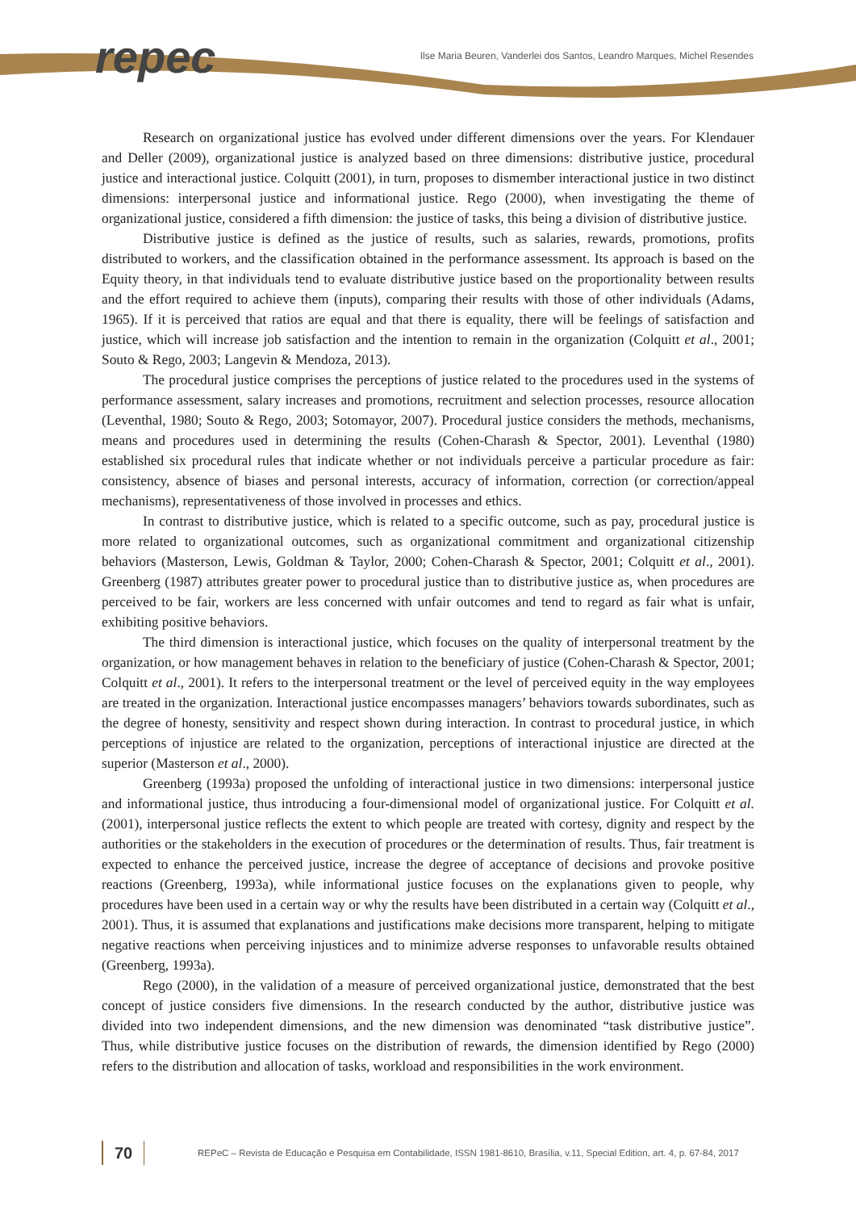repec
Ilse Maria Beuren, Vanderlei dos Santos, Leandro Marques, Michel Resendes
Research on organizational justice has evolved under different dimensions over the years. For Klendauer and Deller (2009), organizational justice is analyzed based on three dimensions: distributive justice, procedural justice and interactional justice. Colquitt (2001), in turn, proposes to dismember interactional justice in two distinct dimensions: interpersonal justice and informational justice. Rego (2000), when investigating the theme of organizational justice, considered a fifth dimension: the justice of tasks, this being a division of distributive justice.
Distributive justice is defined as the justice of results, such as salaries, rewards, promotions, profits distributed to workers, and the classification obtained in the performance assessment. Its approach is based on the Equity theory, in that individuals tend to evaluate distributive justice based on the proportionality between results and the effort required to achieve them (inputs), comparing their results with those of other individuals (Adams, 1965). If it is perceived that ratios are equal and that there is equality, there will be feelings of satisfaction and justice, which will increase job satisfaction and the intention to remain in the organization (Colquitt et al., 2001; Souto & Rego, 2003; Langevin & Mendoza, 2013).
The procedural justice comprises the perceptions of justice related to the procedures used in the systems of performance assessment, salary increases and promotions, recruitment and selection processes, resource allocation (Leventhal, 1980; Souto & Rego, 2003; Sotomayor, 2007). Procedural justice considers the methods, mechanisms, means and procedures used in determining the results (Cohen-Charash & Spector, 2001). Leventhal (1980) established six procedural rules that indicate whether or not individuals perceive a particular procedure as fair: consistency, absence of biases and personal interests, accuracy of information, correction (or correction/appeal mechanisms), representativeness of those involved in processes and ethics.
In contrast to distributive justice, which is related to a specific outcome, such as pay, procedural justice is more related to organizational outcomes, such as organizational commitment and organizational citizenship behaviors (Masterson, Lewis, Goldman & Taylor, 2000; Cohen-Charash & Spector, 2001; Colquitt et al., 2001). Greenberg (1987) attributes greater power to procedural justice than to distributive justice as, when procedures are perceived to be fair, workers are less concerned with unfair outcomes and tend to regard as fair what is unfair, exhibiting positive behaviors.
The third dimension is interactional justice, which focuses on the quality of interpersonal treatment by the organization, or how management behaves in relation to the beneficiary of justice (Cohen-Charash & Spector, 2001; Colquitt et al., 2001). It refers to the interpersonal treatment or the level of perceived equity in the way employees are treated in the organization. Interactional justice encompasses managers’ behaviors towards subordinates, such as the degree of honesty, sensitivity and respect shown during interaction. In contrast to procedural justice, in which perceptions of injustice are related to the organization, perceptions of interactional injustice are directed at the superior (Masterson et al., 2000).
Greenberg (1993a) proposed the unfolding of interactional justice in two dimensions: interpersonal justice and informational justice, thus introducing a four-dimensional model of organizational justice. For Colquitt et al. (2001), interpersonal justice reflects the extent to which people are treated with cortesy, dignity and respect by the authorities or the stakeholders in the execution of procedures or the determination of results. Thus, fair treatment is expected to enhance the perceived justice, increase the degree of acceptance of decisions and provoke positive reactions (Greenberg, 1993a), while informational justice focuses on the explanations given to people, why procedures have been used in a certain way or why the results have been distributed in a certain way (Colquitt et al., 2001). Thus, it is assumed that explanations and justifications make decisions more transparent, helping to mitigate negative reactions when perceiving injustices and to minimize adverse responses to unfavorable results obtained (Greenberg, 1993a).
Rego (2000), in the validation of a measure of perceived organizational justice, demonstrated that the best concept of justice considers five dimensions. In the research conducted by the author, distributive justice was divided into two independent dimensions, and the new dimension was denominated “task distributive justice”. Thus, while distributive justice focuses on the distribution of rewards, the dimension identified by Rego (2000) refers to the distribution and allocation of tasks, workload and responsibilities in the work environment.
70
REPeC – Revista de Educação e Pesquisa em Contabilidade, ISSN 1981-8610, Brasília, v.11, Special Edition, art. 4, p. 67-84, 2017